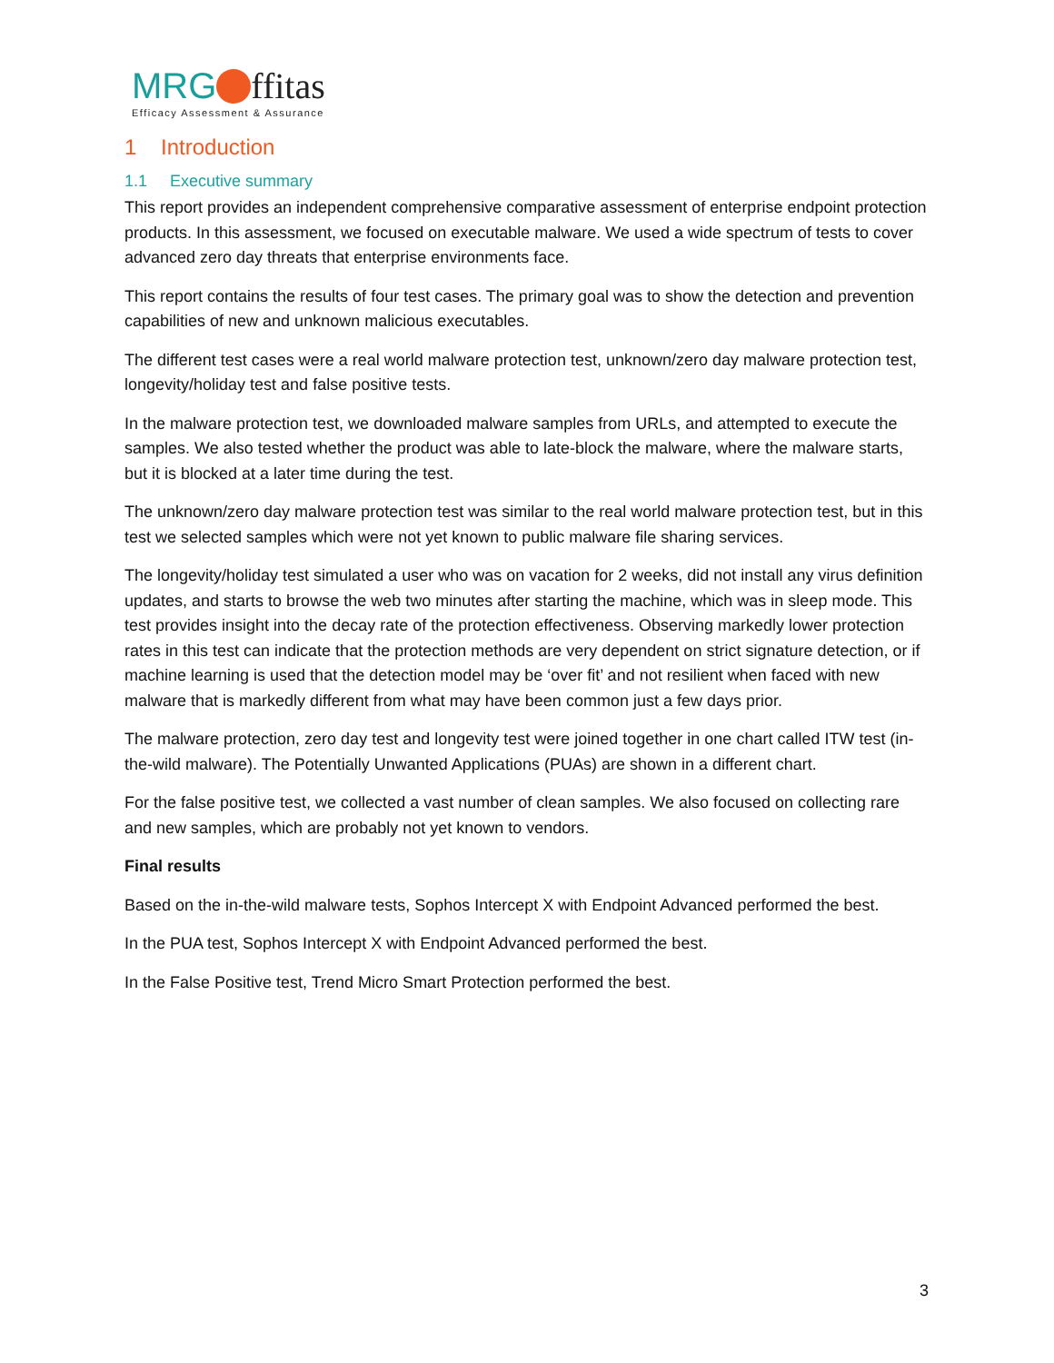MRG ffitas
Efficacy Assessment & Assurance
1 Introduction
1.1 Executive summary
This report provides an independent comprehensive comparative assessment of enterprise endpoint protection products. In this assessment, we focused on executable malware. We used a wide spectrum of tests to cover advanced zero day threats that enterprise environments face.
This report contains the results of four test cases. The primary goal was to show the detection and prevention capabilities of new and unknown malicious executables.
The different test cases were a real world malware protection test, unknown/zero day malware protection test, longevity/holiday test and false positive tests.
In the malware protection test, we downloaded malware samples from URLs, and attempted to execute the samples. We also tested whether the product was able to late-block the malware, where the malware starts, but it is blocked at a later time during the test.
The unknown/zero day malware protection test was similar to the real world malware protection test, but in this test we selected samples which were not yet known to public malware file sharing services.
The longevity/holiday test simulated a user who was on vacation for 2 weeks, did not install any virus definition updates, and starts to browse the web two minutes after starting the machine, which was in sleep mode. This test provides insight into the decay rate of the protection effectiveness. Observing markedly lower protection rates in this test can indicate that the protection methods are very dependent on strict signature detection, or if machine learning is used that the detection model may be ‘over fit’ and not resilient when faced with new malware that is markedly different from what may have been common just a few days prior.
The malware protection, zero day test and longevity test were joined together in one chart called ITW test (in-the-wild malware). The Potentially Unwanted Applications (PUAs) are shown in a different chart.
For the false positive test, we collected a vast number of clean samples. We also focused on collecting rare and new samples, which are probably not yet known to vendors.
Final results
Based on the in-the-wild malware tests, Sophos Intercept X with Endpoint Advanced performed the best.
In the PUA test, Sophos Intercept X with Endpoint Advanced performed the best.
In the False Positive test, Trend Micro Smart Protection performed the best.
3